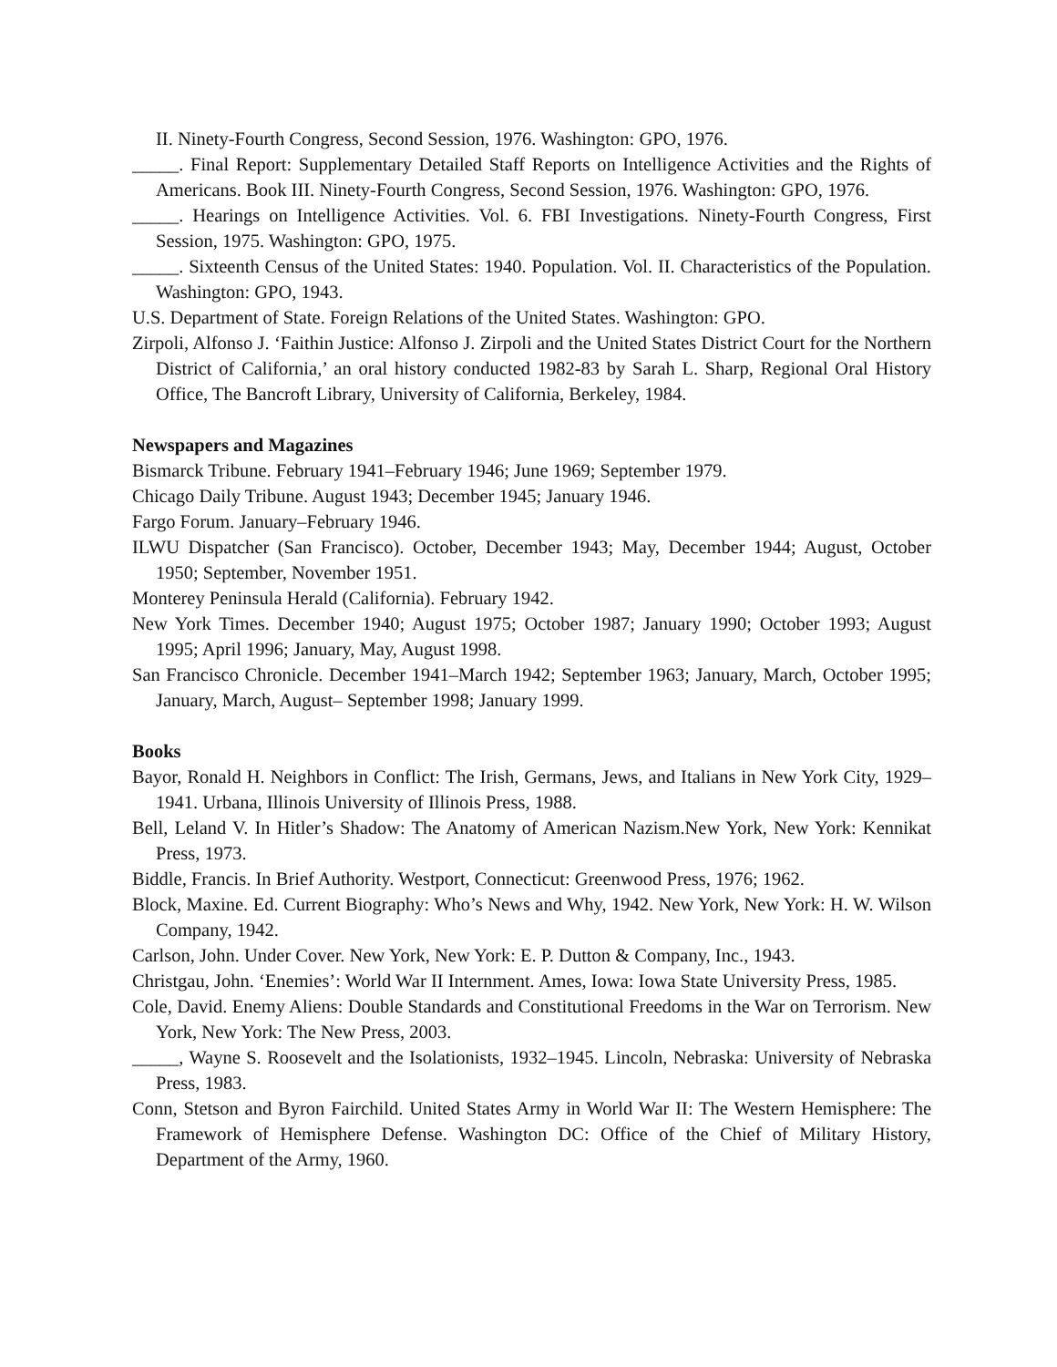II. Ninety-Fourth Congress, Second Session, 1976. Washington: GPO, 1976.
_____. Final Report: Supplementary Detailed Staff Reports on Intelligence Activities and the Rights of Americans. Book III. Ninety-Fourth Congress, Second Session, 1976. Washington: GPO, 1976.
_____. Hearings on Intelligence Activities. Vol. 6. FBI Investigations. Ninety-Fourth Congress, First Session, 1975. Washington: GPO, 1975.
_____. Sixteenth Census of the United States: 1940. Population. Vol. II. Characteristics of the Population. Washington: GPO, 1943.
U.S. Department of State. Foreign Relations of the United States. Washington: GPO.
Zirpoli, Alfonso J. ‘Faithin Justice: Alfonso J. Zirpoli and the United States District Court for the Northern District of California,’ an oral history conducted 1982-83 by Sarah L. Sharp, Regional Oral History Office, The Bancroft Library, University of California, Berkeley, 1984.
Newspapers and Magazines
Bismarck Tribune. February 1941–February 1946; June 1969; September 1979.
Chicago Daily Tribune. August 1943; December 1945; January 1946.
Fargo Forum. January–February 1946.
ILWU Dispatcher (San Francisco). October, December 1943; May, December 1944; August, October 1950; September, November 1951.
Monterey Peninsula Herald (California). February 1942.
New York Times. December 1940; August 1975; October 1987; January 1990; October 1993; August 1995; April 1996; January, May, August 1998.
San Francisco Chronicle. December 1941–March 1942; September 1963; January, March, October 1995; January, March, August– September 1998; January 1999.
Books
Bayor, Ronald H. Neighbors in Conflict: The Irish, Germans, Jews, and Italians in New York City, 1929–1941. Urbana, Illinois University of Illinois Press, 1988.
Bell, Leland V. In Hitler’s Shadow: The Anatomy of American Nazism.New York, New York: Kennikat Press, 1973.
Biddle, Francis. In Brief Authority. Westport, Connecticut: Greenwood Press, 1976; 1962.
Block, Maxine. Ed. Current Biography: Who’s News and Why, 1942. New York, New York: H. W. Wilson Company, 1942.
Carlson, John. Under Cover. New York, New York: E. P. Dutton & Company, Inc., 1943.
Christgau, John. ‘Enemies’: World War II Internment. Ames, Iowa: Iowa State University Press, 1985.
Cole, David. Enemy Aliens: Double Standards and Constitutional Freedoms in the War on Terrorism. New York, New York: The New Press, 2003.
_____, Wayne S. Roosevelt and the Isolationists, 1932–1945. Lincoln, Nebraska: University of Nebraska Press, 1983.
Conn, Stetson and Byron Fairchild. United States Army in World War II: The Western Hemisphere: The Framework of Hemisphere Defense. Washington DC: Office of the Chief of Military History, Department of the Army, 1960.